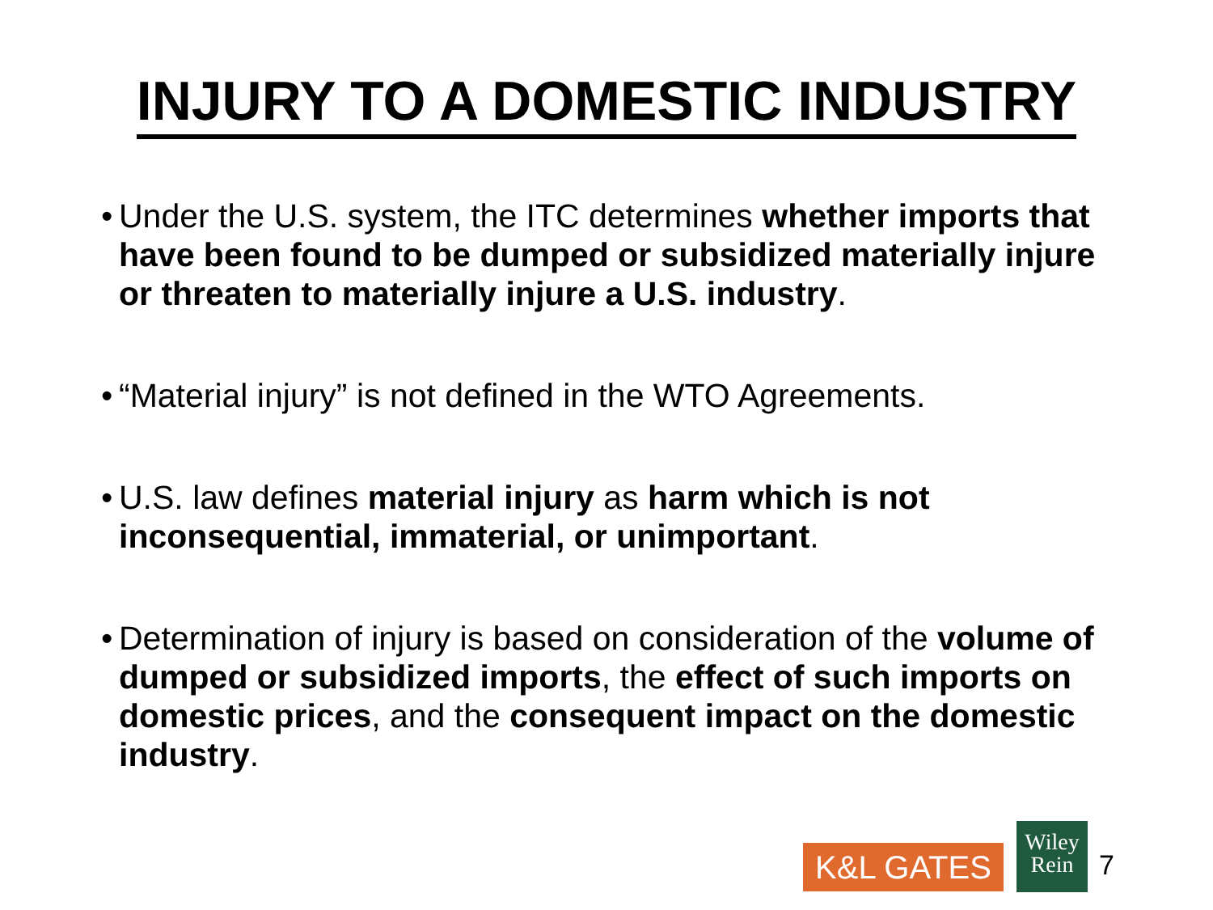INJURY TO A DOMESTIC INDUSTRY
• Under the U.S. system, the ITC determines whether imports that have been found to be dumped or subsidized materially injure or threaten to materially injure a U.S. industry.
• “Material injury” is not defined in the WTO Agreements.
• U.S. law defines material injury as harm which is not inconsequential, immaterial, or unimportant.
• Determination of injury is based on consideration of the volume of dumped or subsidized imports, the effect of such imports on domestic prices, and the consequent impact on the domestic industry.
K&L GATES
Wiley
Rein
7